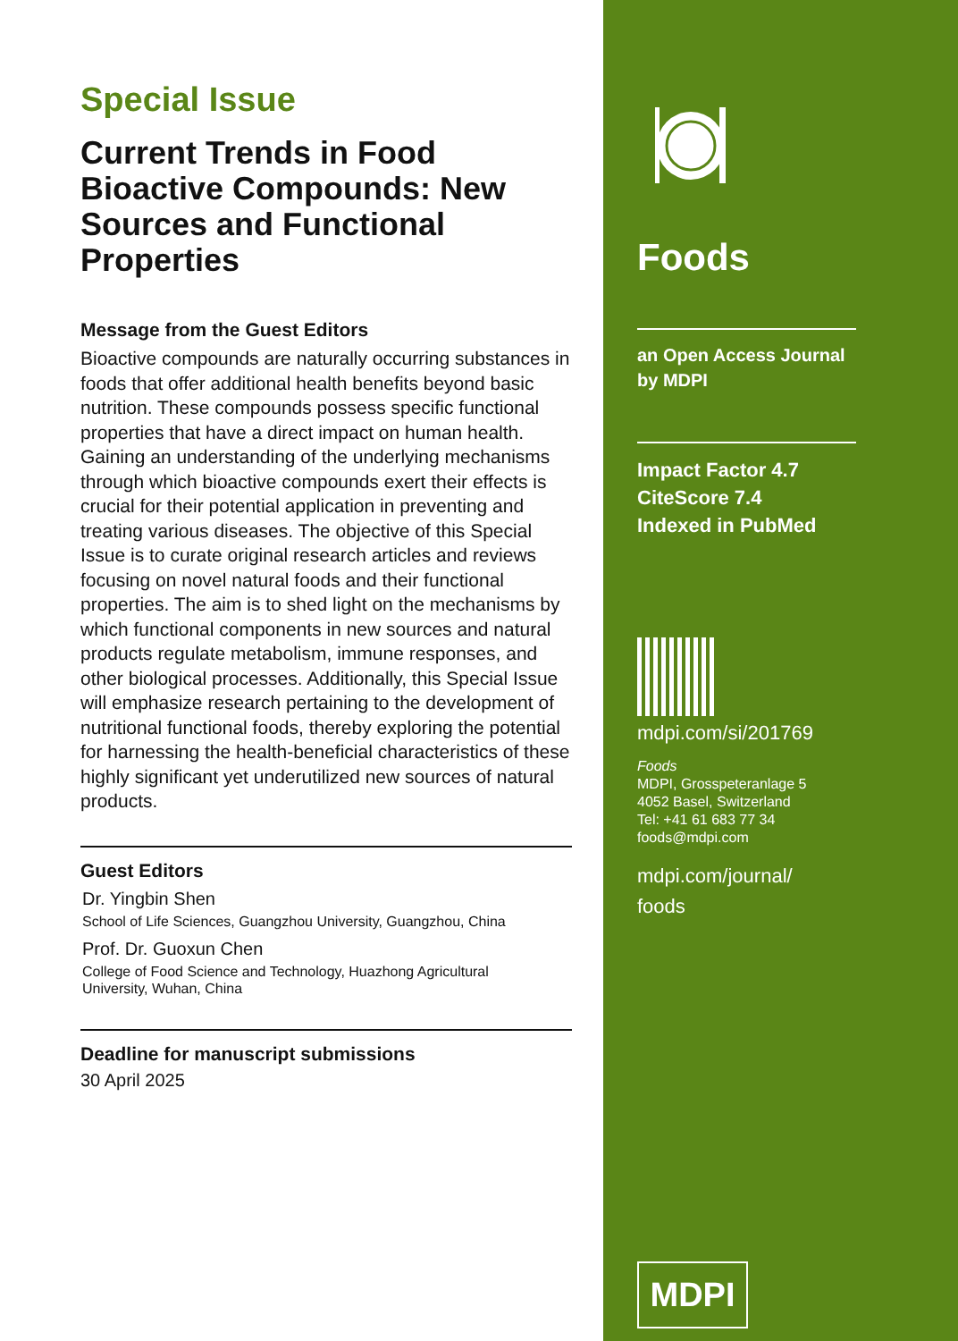Special Issue
Current Trends in Food Bioactive Compounds: New Sources and Functional Properties
Message from the Guest Editors
Bioactive compounds are naturally occurring substances in foods that offer additional health benefits beyond basic nutrition. These compounds possess specific functional properties that have a direct impact on human health. Gaining an understanding of the underlying mechanisms through which bioactive compounds exert their effects is crucial for their potential application in preventing and treating various diseases. The objective of this Special Issue is to curate original research articles and reviews focusing on novel natural foods and their functional properties. The aim is to shed light on the mechanisms by which functional components in new sources and natural products regulate metabolism, immune responses, and other biological processes. Additionally, this Special Issue will emphasize research pertaining to the development of nutritional functional foods, thereby exploring the potential for harnessing the health-beneficial characteristics of these highly significant yet underutilized new sources of natural products.
Guest Editors
Dr. Yingbin Shen
School of Life Sciences, Guangzhou University, Guangzhou, China
Prof. Dr. Guoxun Chen
College of Food Science and Technology, Huazhong Agricultural University, Wuhan, China
Deadline for manuscript submissions
30 April 2025
Foods
an Open Access Journal
by MDPI
Impact Factor 4.7
CiteScore 7.4
Indexed in PubMed
mdpi.com/si/201769
Foods
MDPI, Grosspeteranlage 5
4052 Basel, Switzerland
Tel: +41 61 683 77 34
foods@mdpi.com
mdpi.com/journal/
foods
MDPI